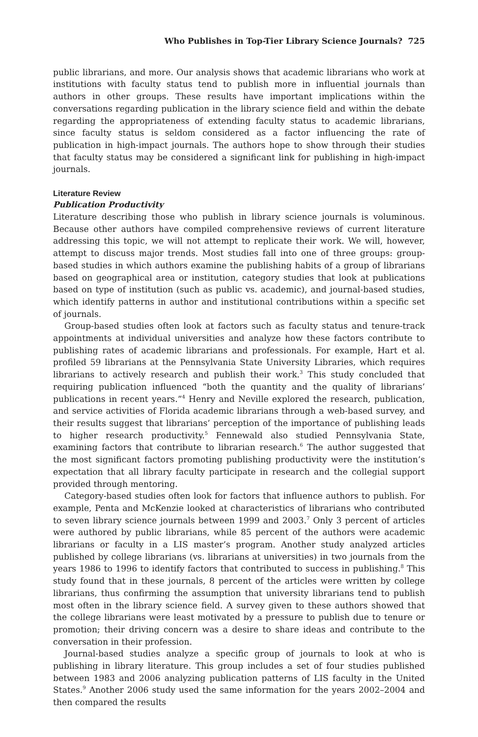Who Publishes in Top-Tier Library Science Journals? 725
public librarians, and more. Our analysis shows that academic librarians who work at institutions with faculty status tend to publish more in influential journals than authors in other groups. These results have important implications within the conversations regarding publication in the library science field and within the debate regarding the appropriateness of extending faculty status to academic librarians, since faculty status is seldom considered as a factor influencing the rate of publication in high-impact journals. The authors hope to show through their studies that faculty status may be considered a significant link for publishing in high-impact journals.
Literature Review
Publication Productivity
Literature describing those who publish in library science journals is voluminous. Because other authors have compiled comprehensive reviews of current literature addressing this topic, we will not attempt to replicate their work. We will, however, attempt to discuss major trends. Most studies fall into one of three groups: group-based studies in which authors examine the publishing habits of a group of librarians based on geographical area or institution, category studies that look at publications based on type of institution (such as public vs. academic), and journal-based studies, which identify patterns in author and institutional contributions within a specific set of journals.
Group-based studies often look at factors such as faculty status and tenure-track appointments at individual universities and analyze how these factors contribute to publishing rates of academic librarians and professionals. For example, Hart et al. profiled 59 librarians at the Pennsylvania State University Libraries, which requires librarians to actively research and publish their work.<sup>3</sup> This study concluded that requiring publication influenced “both the quantity and the quality of librarians’ publications in recent years.”<sup>4</sup> Henry and Neville explored the research, publication, and service activities of Florida academic librarians through a web-based survey, and their results suggest that librarians’ perception of the importance of publishing leads to higher research productivity.<sup>5</sup> Fennewald also studied Pennsylvania State, examining factors that contribute to librarian research.<sup>6</sup> The author suggested that the most significant factors promoting publishing productivity were the institution’s expectation that all library faculty participate in research and the collegial support provided through mentoring.
Category-based studies often look for factors that influence authors to publish. For example, Penta and McKenzie looked at characteristics of librarians who contributed to seven library science journals between 1999 and 2003.<sup>7</sup> Only 3 percent of articles were authored by public librarians, while 85 percent of the authors were academic librarians or faculty in a LIS master’s program. Another study analyzed articles published by college librarians (vs. librarians at universities) in two journals from the years 1986 to 1996 to identify factors that contributed to success in publishing.<sup>8</sup> This study found that in these journals, 8 percent of the articles were written by college librarians, thus confirming the assumption that university librarians tend to publish most often in the library science field. A survey given to these authors showed that the college librarians were least motivated by a pressure to publish due to tenure or promotion; their driving concern was a desire to share ideas and contribute to the conversation in their profession.
Journal-based studies analyze a specific group of journals to look at who is publishing in library literature. This group includes a set of four studies published between 1983 and 2006 analyzing publication patterns of LIS faculty in the United States.<sup>9</sup> Another 2006 study used the same information for the years 2002–2004 and then compared the results